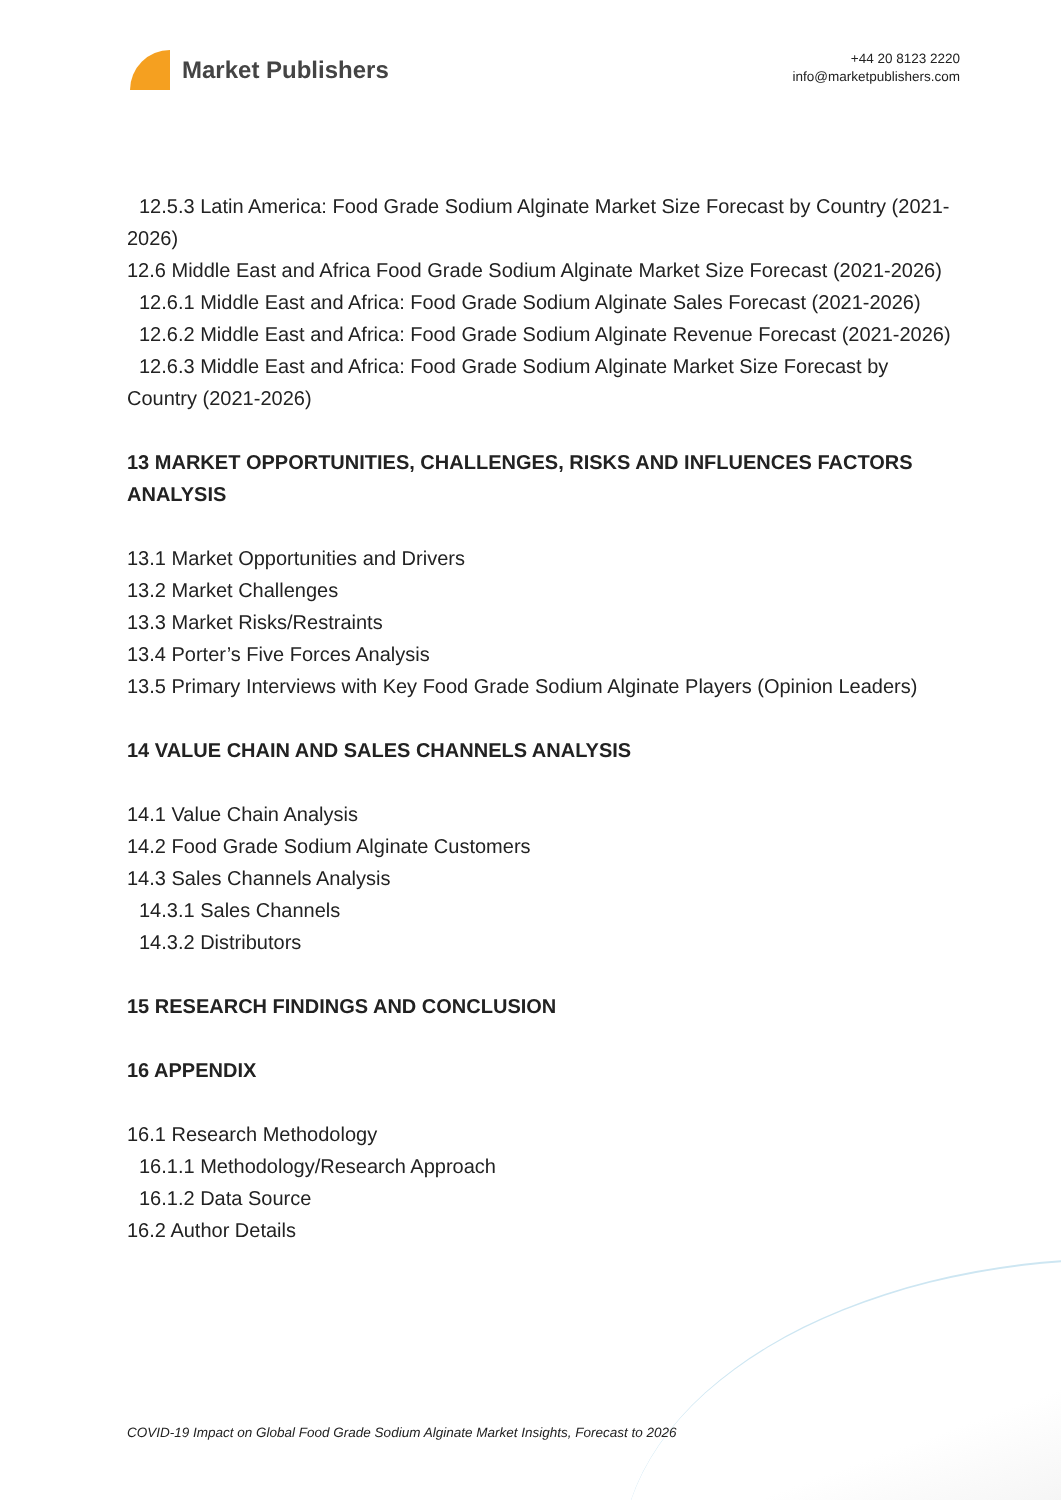Market Publishers
+44 20 8123 2220
info@marketpublishers.com
12.5.3 Latin America: Food Grade Sodium Alginate Market Size Forecast by Country (2021-2026)
12.6 Middle East and Africa Food Grade Sodium Alginate Market Size Forecast (2021-2026)
12.6.1 Middle East and Africa: Food Grade Sodium Alginate Sales Forecast (2021-2026)
12.6.2 Middle East and Africa: Food Grade Sodium Alginate Revenue Forecast (2021-2026)
12.6.3 Middle East and Africa: Food Grade Sodium Alginate Market Size Forecast by Country (2021-2026)
13 MARKET OPPORTUNITIES, CHALLENGES, RISKS AND INFLUENCES FACTORS ANALYSIS
13.1 Market Opportunities and Drivers
13.2 Market Challenges
13.3 Market Risks/Restraints
13.4 Porter’s Five Forces Analysis
13.5 Primary Interviews with Key Food Grade Sodium Alginate Players (Opinion Leaders)
14 VALUE CHAIN AND SALES CHANNELS ANALYSIS
14.1 Value Chain Analysis
14.2 Food Grade Sodium Alginate Customers
14.3 Sales Channels Analysis
14.3.1 Sales Channels
14.3.2 Distributors
15 RESEARCH FINDINGS AND CONCLUSION
16 APPENDIX
16.1 Research Methodology
16.1.1 Methodology/Research Approach
16.1.2 Data Source
16.2 Author Details
COVID-19 Impact on Global Food Grade Sodium Alginate Market Insights, Forecast to 2026